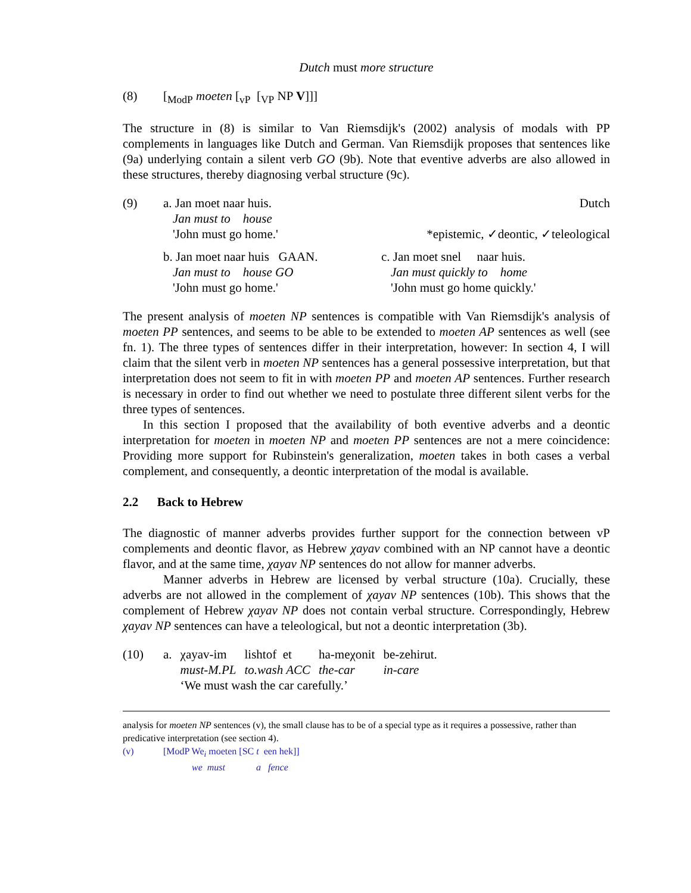Dutch must more structure
(8)
[<sub>ModP</sub> moeten [<sub>vP</sub> [<sub>VP</sub> NP V]]]
The structure in (8) is similar to Van Riemsdijk's (2002) analysis of modals with PP complements in languages like Dutch and German. Van Riemsdijk proposes that sentences like (9a) underlying contain a silent verb GO (9b). Note that eventive adverbs are also allowed in these structures, thereby diagnosing verbal structure (9c).
(9)
a. Jan moet naar huis. Dutch
Jan must to house
'John must go home.' *epistemic, ✓deontic, ✓teleological
b. Jan moet naar huis GAAN.
Jan must to house GO
'John must go home.'
c. Jan moet snel naar huis.
Jan must quickly to home
'John must go home quickly.'
The present analysis of moeten NP sentences is compatible with Van Riemsdijk's analysis of moeten PP sentences, and seems to be able to be extended to moeten AP sentences as well (see fn. 1). The three types of sentences differ in their interpretation, however: In section 4, I will claim that the silent verb in moeten NP sentences has a general possessive interpretation, but that interpretation does not seem to fit in with moeten PP and moeten AP sentences. Further research is necessary in order to find out whether we need to postulate three different silent verbs for the three types of sentences.
In this section I proposed that the availability of both eventive adverbs and a deontic interpretation for moeten in moeten NP and moeten PP sentences are not a mere coincidence: Providing more support for Rubinstein's generalization, moeten takes in both cases a verbal complement, and consequently, a deontic interpretation of the modal is available.
2.2 Back to Hebrew
The diagnostic of manner adverbs provides further support for the connection between vP complements and deontic flavor, as Hebrew χayav combined with an NP cannot have a deontic flavor, and at the same time, χayav NP sentences do not allow for manner adverbs.
Manner adverbs in Hebrew are licensed by verbal structure (10a). Crucially, these adverbs are not allowed in the complement of χayav NP sentences (10b). This shows that the complement of Hebrew χayav NP does not contain verbal structure. Correspondingly, Hebrew χayav NP sentences can have a teleological, but not a deontic interpretation (3b).
(10)
| a. | χayav-im | lishtof et | ha-meχonit | be-zehirut. |
| | must-M.PL | to.wash ACC | the-car | in-care |
| | ‘We must wash the car carefully.’ | | | |
analysis for moeten NP sentences (v), the small clause has to be of a special type as it requires a possessive, rather than predicative interpretation (see section 4).
(v)
[ModP We<sub>i</sub> moeten [SC t een hek]]
we must a fence